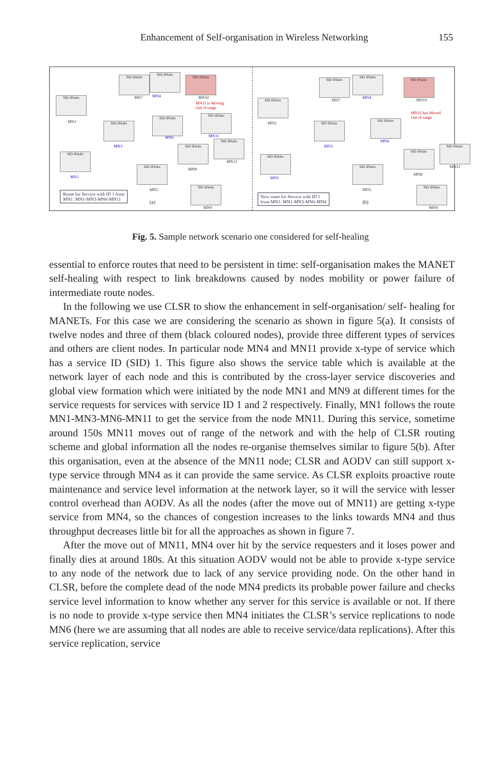Enhancement of Self-organisation in Wireless Networking 155
SID IPAdrs
MN7
SID IPAdrs
MN4
SID IPAdrs
MN10
MN11 is Moving
Out of range
SID IPAdrs
MN2 SID IPAdrs
MN3
SID IPAdrs
MN6
SID IPAdrs
MN11
SID IPAdrs
MN1
SID IPAdrs
MN5
SID IPAdrs
MN8
SID IPAdrs
MN12
SID IPAdrs
MN9
Route for Service with ID 1 from
MN1: MN1-MN3-MN6-MN11
(a)
SID IPAdrs
MN7
SID IPAdrs
MN4
SID IPAdrs
MN10
MN11 has Moved
Out of range
SID IPAdrs
MN2 SID IPAdrs
MN3
SID IPAdrs
MN6
SID IPAdrs
MN1
SID IPAdrs
MN5
SID IPAdrs
MN8
SID IPAdrs
MN12
SID IPAdrs
MN9
New route for Service with ID 1
from MN1: MN1-MN3-MN6-MN4
(b)
Fig. 5. Sample network scenario one considered for self-healing
essential to enforce routes that need to be persistent in time: self-organisation makes the MANET self-healing with respect to link breakdowns caused by nodes mobility or power failure of intermediate route nodes.
In the following we use CLSR to show the enhancement in self-organisation/ self- healing for MANETs. For this case we are considering the scenario as shown in figure 5(a). It consists of twelve nodes and three of them (black coloured nodes), provide three different types of services and others are client nodes. In particular node MN4 and MN11 provide x-type of service which has a service ID (SID) 1. This figure also shows the service table which is available at the network layer of each node and this is contributed by the cross-layer service discoveries and global view formation which were initiated by the node MN1 and MN9 at different times for the service requests for services with service ID 1 and 2 respectively. Finally, MN1 follows the route MN1-MN3-MN6-MN11 to get the service from the node MN11. During this service, sometime around 150s MN11 moves out of range of the network and with the help of CLSR routing scheme and global information all the nodes re-organise themselves similar to figure 5(b). After this organisation, even at the absence of the MN11 node; CLSR and AODV can still support x-type service through MN4 as it can provide the same service. As CLSR exploits proactive route maintenance and service level information at the network layer, so it will the service with lesser control overhead than AODV. As all the nodes (after the move out of MN11) are getting x-type service from MN4, so the chances of congestion increases to the links towards MN4 and thus throughput decreases little bit for all the approaches as shown in figure 7.
After the move out of MN11, MN4 over hit by the service requesters and it loses power and finally dies at around 180s. At this situation AODV would not be able to provide x-type service to any node of the network due to lack of any service providing node. On the other hand in CLSR, before the complete dead of the node MN4 predicts its probable power failure and checks service level information to know whether any server for this service is available or not. If there is no node to provide x-type service then MN4 initiates the CLSR’s service replications to node MN6 (here we are assuming that all nodes are able to receive service/data replications). After this service replication, service